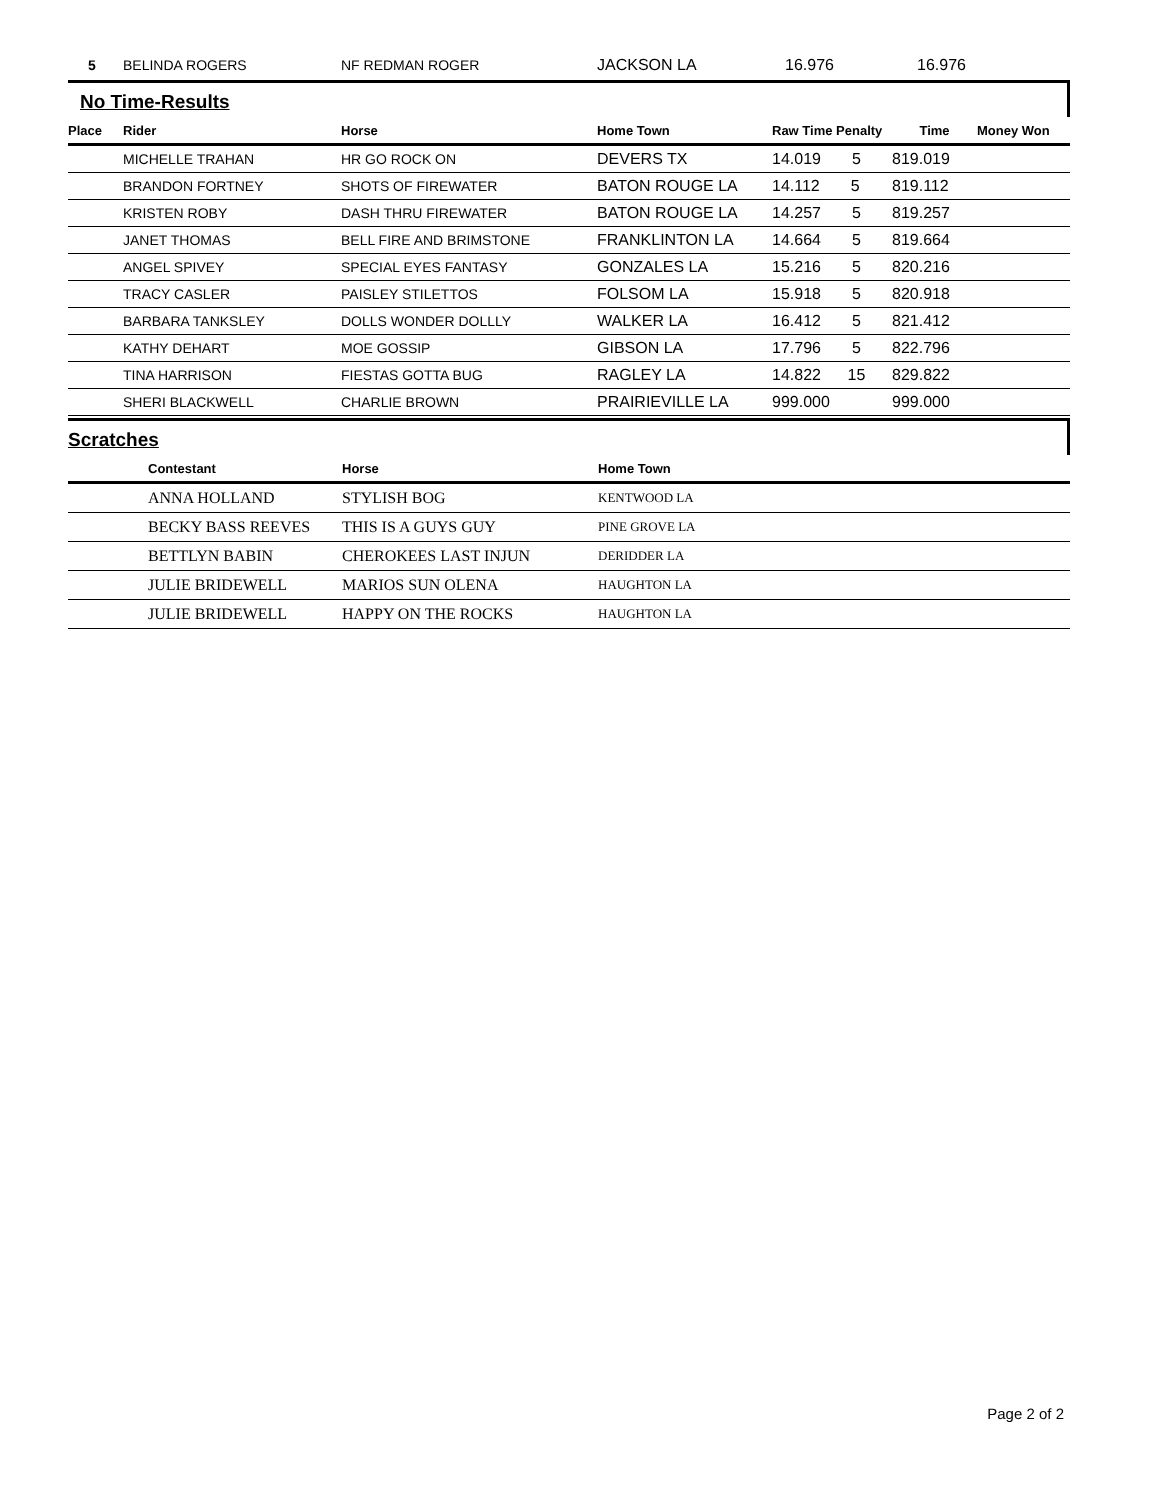| 5 | BELINDA ROGERS | NF REDMAN ROGER | JACKSON LA | 16.976 | | 16.976 |
No Time-Results
| Place | Rider | Horse | Home Town | Raw Time Penalty | Time | Money Won |
| --- | --- | --- | --- | --- | --- | --- |
| | MICHELLE TRAHAN | HR GO ROCK ON | DEVERS TX | 14.019 5 | 819.019 | |
| | BRANDON FORTNEY | SHOTS OF FIREWATER | BATON ROUGE LA | 14.112 5 | 819.112 | |
| | KRISTEN ROBY | DASH THRU FIREWATER | BATON ROUGE LA | 14.257 5 | 819.257 | |
| | JANET THOMAS | BELL FIRE AND BRIMSTONE | FRANKLINTON LA | 14.664 5 | 819.664 | |
| | ANGEL SPIVEY | SPECIAL EYES FANTASY | GONZALES LA | 15.216 5 | 820.216 | |
| | TRACY CASLER | PAISLEY STILETTOS | FOLSOM LA | 15.918 5 | 820.918 | |
| | BARBARA TANKSLEY | DOLLS WONDER DOLLLY | WALKER LA | 16.412 5 | 821.412 | |
| | KATHY DEHART | MOE GOSSIP | GIBSON LA | 17.796 5 | 822.796 | |
| | TINA HARRISON | FIESTAS GOTTA BUG | RAGLEY LA | 14.822 15 | 829.822 | |
| | SHERI BLACKWELL | CHARLIE BROWN | PRAIRIEVILLE LA | 999.000 | 999.000 | |
Scratches
| | Contestant | Horse | Home Town |
| --- | --- | --- | --- |
| | ANNA HOLLAND | STYLISH BOG | KENTWOOD LA |
| | BECKY BASS REEVES | THIS IS A GUYS GUY | PINE GROVE LA |
| | BETTLYN BABIN | CHEROKEES LAST INJUN | DERIDDER LA |
| | JULIE BRIDEWELL | MARIOS SUN OLENA | HAUGHTON LA |
| | JULIE BRIDEWELL | HAPPY ON THE ROCKS | HAUGHTON LA |
Page 2 of 2